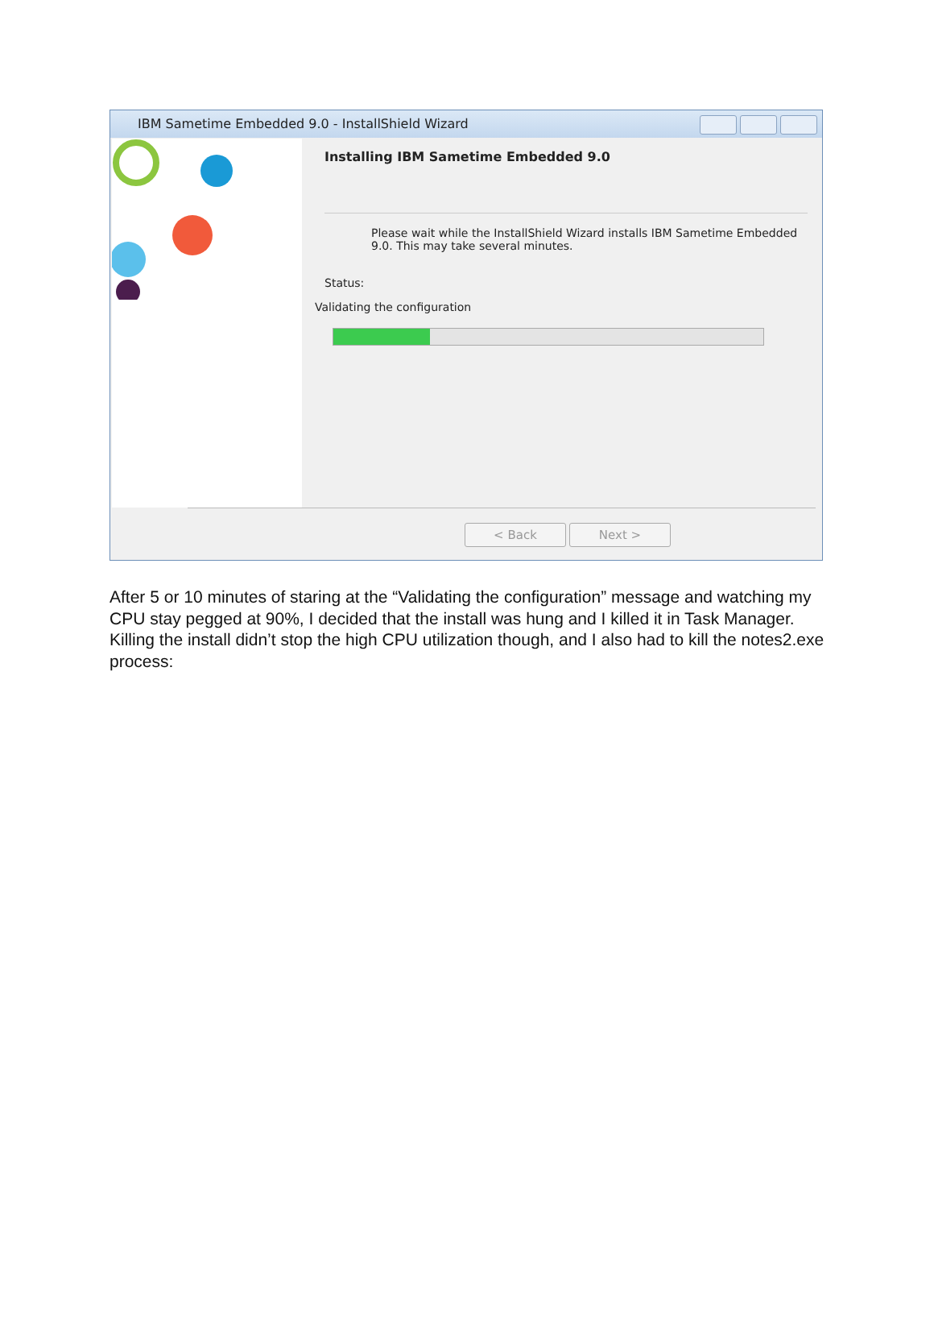IBM Sametime Embedded 9.0 - InstallShield Wizard
Installing IBM Sametime Embedded 9.0
Please wait while the InstallShield Wizard installs IBM Sametime Embedded 9.0. This may take several minutes.
Status:
Validating the configuration
< Back Next >
After 5 or 10 minutes of staring at the “Validating the configuration” message and watching my CPU stay pegged at 90%, I decided that the install was hung and I killed it in Task Manager. Killing the install didn’t stop the high CPU utilization though, and I also had to kill the notes2.exe process: